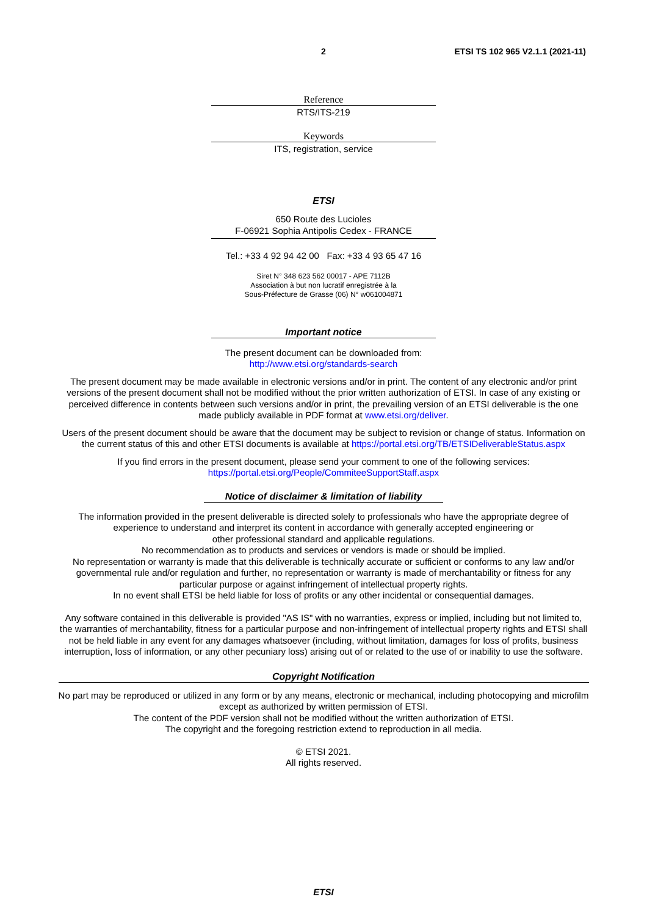2
ETSI TS 102 965 V2.1.1 (2021-11)
Reference
RTS/ITS-219
Keywords
ITS, registration, service
ETSI
650 Route des Lucioles
F-06921 Sophia Antipolis Cedex - FRANCE
Tel.: +33 4 92 94 42 00 Fax: +33 4 93 65 47 16
Siret N° 348 623 562 00017 - APE 7112B
Association à but non lucratif enregistrée à la
Sous-Préfecture de Grasse (06) N° w061004871
Important notice
The present document can be downloaded from:
http://www.etsi.org/standards-search
The present document may be made available in electronic versions and/or in print. The content of any electronic and/or print versions of the present document shall not be modified without the prior written authorization of ETSI. In case of any existing or perceived difference in contents between such versions and/or in print, the prevailing version of an ETSI deliverable is the one made publicly available in PDF format at www.etsi.org/deliver.
Users of the present document should be aware that the document may be subject to revision or change of status. Information on the current status of this and other ETSI documents is available at https://portal.etsi.org/TB/ETSIDeliverableStatus.aspx
If you find errors in the present document, please send your comment to one of the following services:
https://portal.etsi.org/People/CommiteeSupportStaff.aspx
Notice of disclaimer & limitation of liability
The information provided in the present deliverable is directed solely to professionals who have the appropriate degree of experience to understand and interpret its content in accordance with generally accepted engineering or
other professional standard and applicable regulations.
No recommendation as to products and services or vendors is made or should be implied.
No representation or warranty is made that this deliverable is technically accurate or sufficient or conforms to any law and/or governmental rule and/or regulation and further, no representation or warranty is made of merchantability or fitness for any particular purpose or against infringement of intellectual property rights.
In no event shall ETSI be held liable for loss of profits or any other incidental or consequential damages.
Any software contained in this deliverable is provided "AS IS" with no warranties, express or implied, including but not limited to, the warranties of merchantability, fitness for a particular purpose and non-infringement of intellectual property rights and ETSI shall not be held liable in any event for any damages whatsoever (including, without limitation, damages for loss of profits, business interruption, loss of information, or any other pecuniary loss) arising out of or related to the use of or inability to use the software.
Copyright Notification
No part may be reproduced or utilized in any form or by any means, electronic or mechanical, including photocopying and microfilm except as authorized by written permission of ETSI.
The content of the PDF version shall not be modified without the written authorization of ETSI.
The copyright and the foregoing restriction extend to reproduction in all media.
© ETSI 2021.
All rights reserved.
ETSI